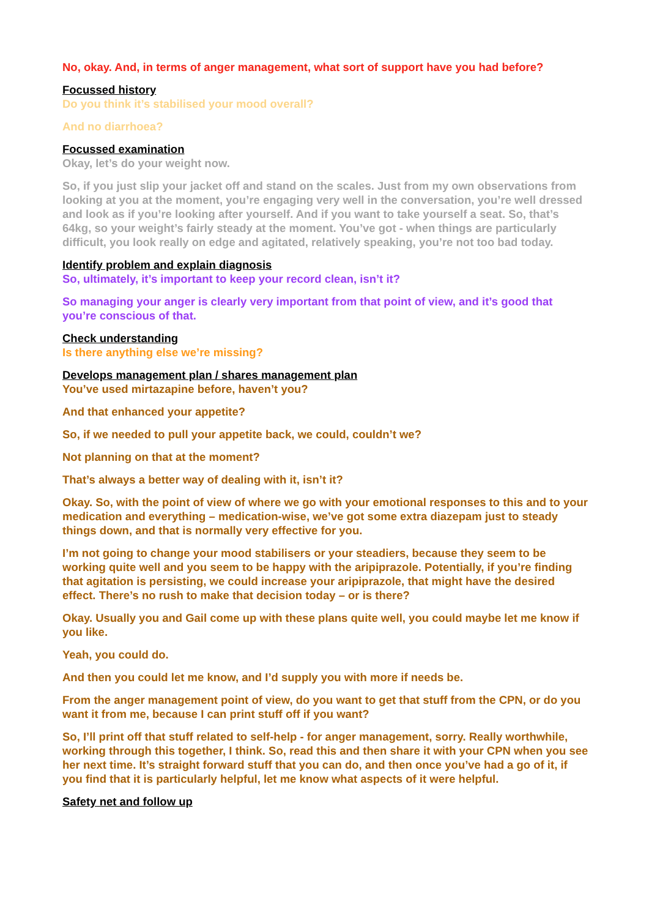No, okay. And, in terms of anger management, what sort of support have you had before?
Focussed history
Do you think it’s stabilised your mood overall?
And no diarrhoea?
Focussed examination
Okay, let’s do your weight now.
So, if you just slip your jacket off and stand on the scales. Just from my own observations from looking at you at the moment, you’re engaging very well in the conversation, you’re well dressed and look as if you’re looking after yourself. And if you want to take yourself a seat. So, that’s 64kg, so your weight’s fairly steady at the moment. You’ve got - when things are particularly difficult, you look really on edge and agitated, relatively speaking, you’re not too bad today.
Identify problem and explain diagnosis
So, ultimately, it’s important to keep your record clean, isn’t it?
So managing your anger is clearly very important from that point of view, and it’s good that you’re conscious of that.
Check understanding
Is there anything else we’re missing?
Develops management plan / shares management plan
You’ve used mirtazapine before, haven’t you?
And that enhanced your appetite?
So, if we needed to pull your appetite back, we could, couldn’t we?
Not planning on that at the moment?
That’s always a better way of dealing with it, isn’t it?
Okay. So, with the point of view of where we go with your emotional responses to this and to your medication and everything – medication-wise, we’ve got some extra diazepam just to steady things down, and that is normally very effective for you.
I’m not going to change your mood stabilisers or your steadiers, because they seem to be working quite well and you seem to be happy with the aripiprazole. Potentially, if you’re finding that agitation is persisting, we could increase your aripiprazole, that might have the desired effect. There’s no rush to make that decision today – or is there?
Okay. Usually you and Gail come up with these plans quite well, you could maybe let me know if you like.
Yeah, you could do.
And then you could let me know, and I’d supply you with more if needs be.
From the anger management point of view, do you want to get that stuff from the CPN, or do you want it from me, because I can print stuff off if you want?
So, I’ll print off that stuff related to self-help - for anger management, sorry. Really worthwhile, working through this together, I think. So, read this and then share it with your CPN when you see her next time. It’s straight forward stuff that you can do, and then once you’ve had a go of it, if you find that it is particularly helpful, let me know what aspects of it were helpful.
Safety net and follow up